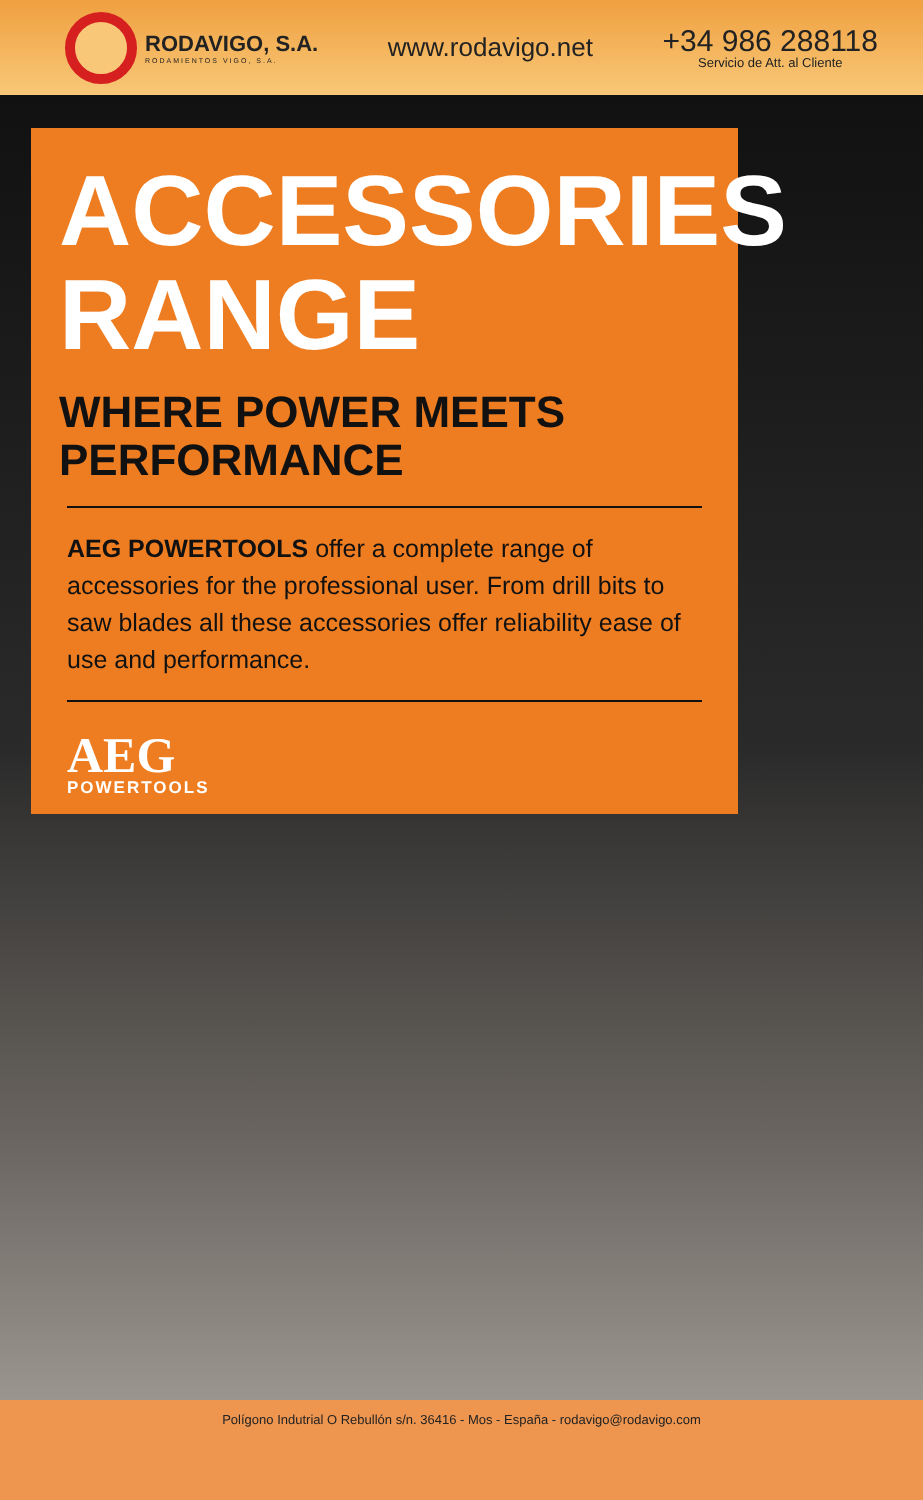RODAVIGO, S.A.
RODAMIENTOS VIGO, S.A.
www.rodavigo.net
+34 986 288118
Servicio de Att. al Cliente
ACCESSORIES
RANGE
WHERE POWER MEETS
PERFORMANCE
AEG POWERTOOLS offer a complete range of accessories for the professional user. From drill bits to saw blades all these accessories offer reliability ease of use and performance.
AEG
POWERTOOLS
Polígono Indutrial O Rebullón s/n. 36416 - Mos - España - rodavigo@rodavigo.com